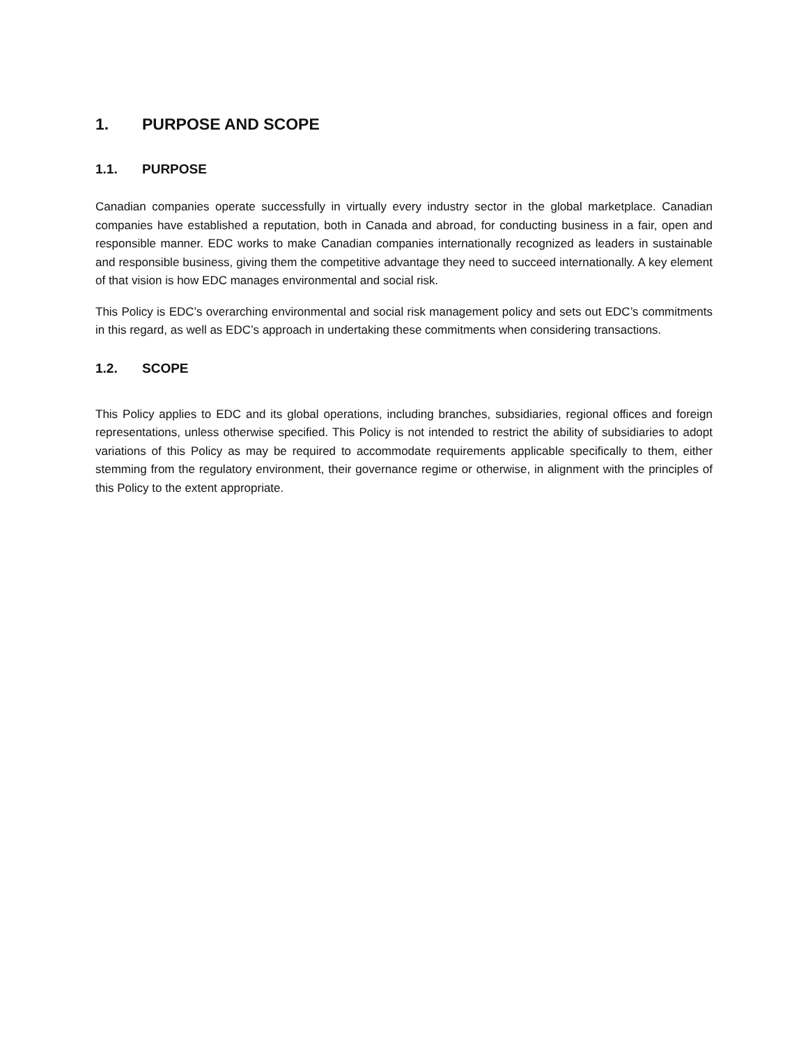1. PURPOSE AND SCOPE
1.1. PURPOSE
Canadian companies operate successfully in virtually every industry sector in the global marketplace. Canadian companies have established a reputation, both in Canada and abroad, for conducting business in a fair, open and responsible manner. EDC works to make Canadian companies internationally recognized as leaders in sustainable and responsible business, giving them the competitive advantage they need to succeed internationally. A key element of that vision is how EDC manages environmental and social risk.
This Policy is EDC’s overarching environmental and social risk management policy and sets out EDC’s commitments in this regard, as well as EDC’s approach in undertaking these commitments when considering transactions.
1.2. SCOPE
This Policy applies to EDC and its global operations, including branches, subsidiaries, regional offices and foreign representations, unless otherwise specified. This Policy is not intended to restrict the ability of subsidiaries to adopt variations of this Policy as may be required to accommodate requirements applicable specifically to them, either stemming from the regulatory environment, their governance regime or otherwise, in alignment with the principles of this Policy to the extent appropriate.